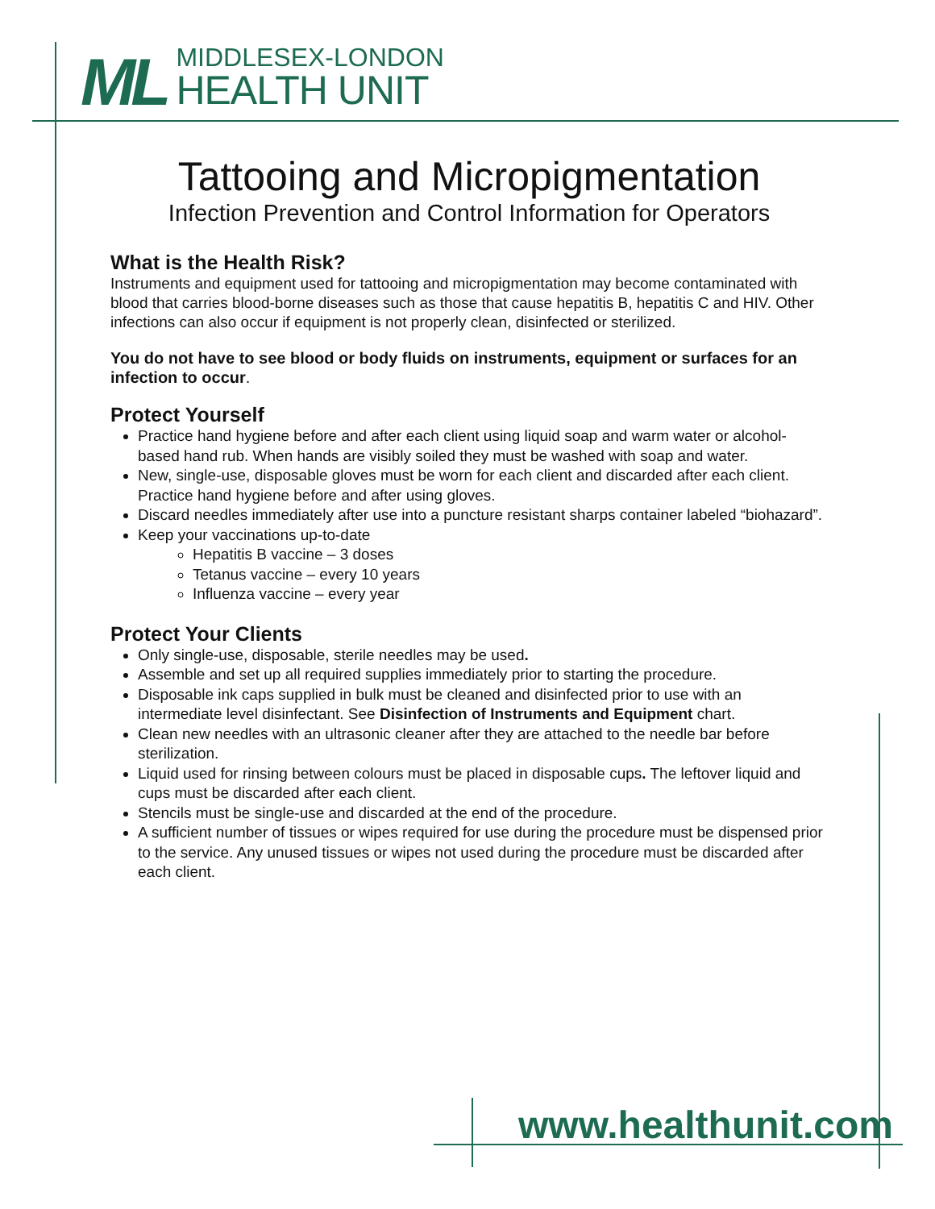ML
MIDDLESEX-LONDON
HEALTH UNIT
Tattooing and Micropigmentation
Infection Prevention and Control Information for Operators
What is the Health Risk?
Instruments and equipment used for tattooing and micropigmentation may become contaminated with blood that carries blood-borne diseases such as those that cause hepatitis B, hepatitis C and HIV. Other infections can also occur if equipment is not properly clean, disinfected or sterilized.
You do not have to see blood or body fluids on instruments, equipment or surfaces for an infection to occur.
Protect Yourself
Practice hand hygiene before and after each client using liquid soap and warm water or alcohol-based hand rub. When hands are visibly soiled they must be washed with soap and water.
New, single-use, disposable gloves must be worn for each client and discarded after each client. Practice hand hygiene before and after using gloves.
Discard needles immediately after use into a puncture resistant sharps container labeled “biohazard”.
Keep your vaccinations up-to-date
Hepatitis B vaccine – 3 doses
Tetanus vaccine – every 10 years
Influenza vaccine – every year
Protect Your Clients
Only single-use, disposable, sterile needles may be used.
Assemble and set up all required supplies immediately prior to starting the procedure.
Disposable ink caps supplied in bulk must be cleaned and disinfected prior to use with an intermediate level disinfectant. See Disinfection of Instruments and Equipment chart.
Clean new needles with an ultrasonic cleaner after they are attached to the needle bar before sterilization.
Liquid used for rinsing between colours must be placed in disposable cups. The leftover liquid and cups must be discarded after each client.
Stencils must be single-use and discarded at the end of the procedure.
A sufficient number of tissues or wipes required for use during the procedure must be dispensed prior to the service. Any unused tissues or wipes not used during the procedure must be discarded after each client.
www.healthunit.com